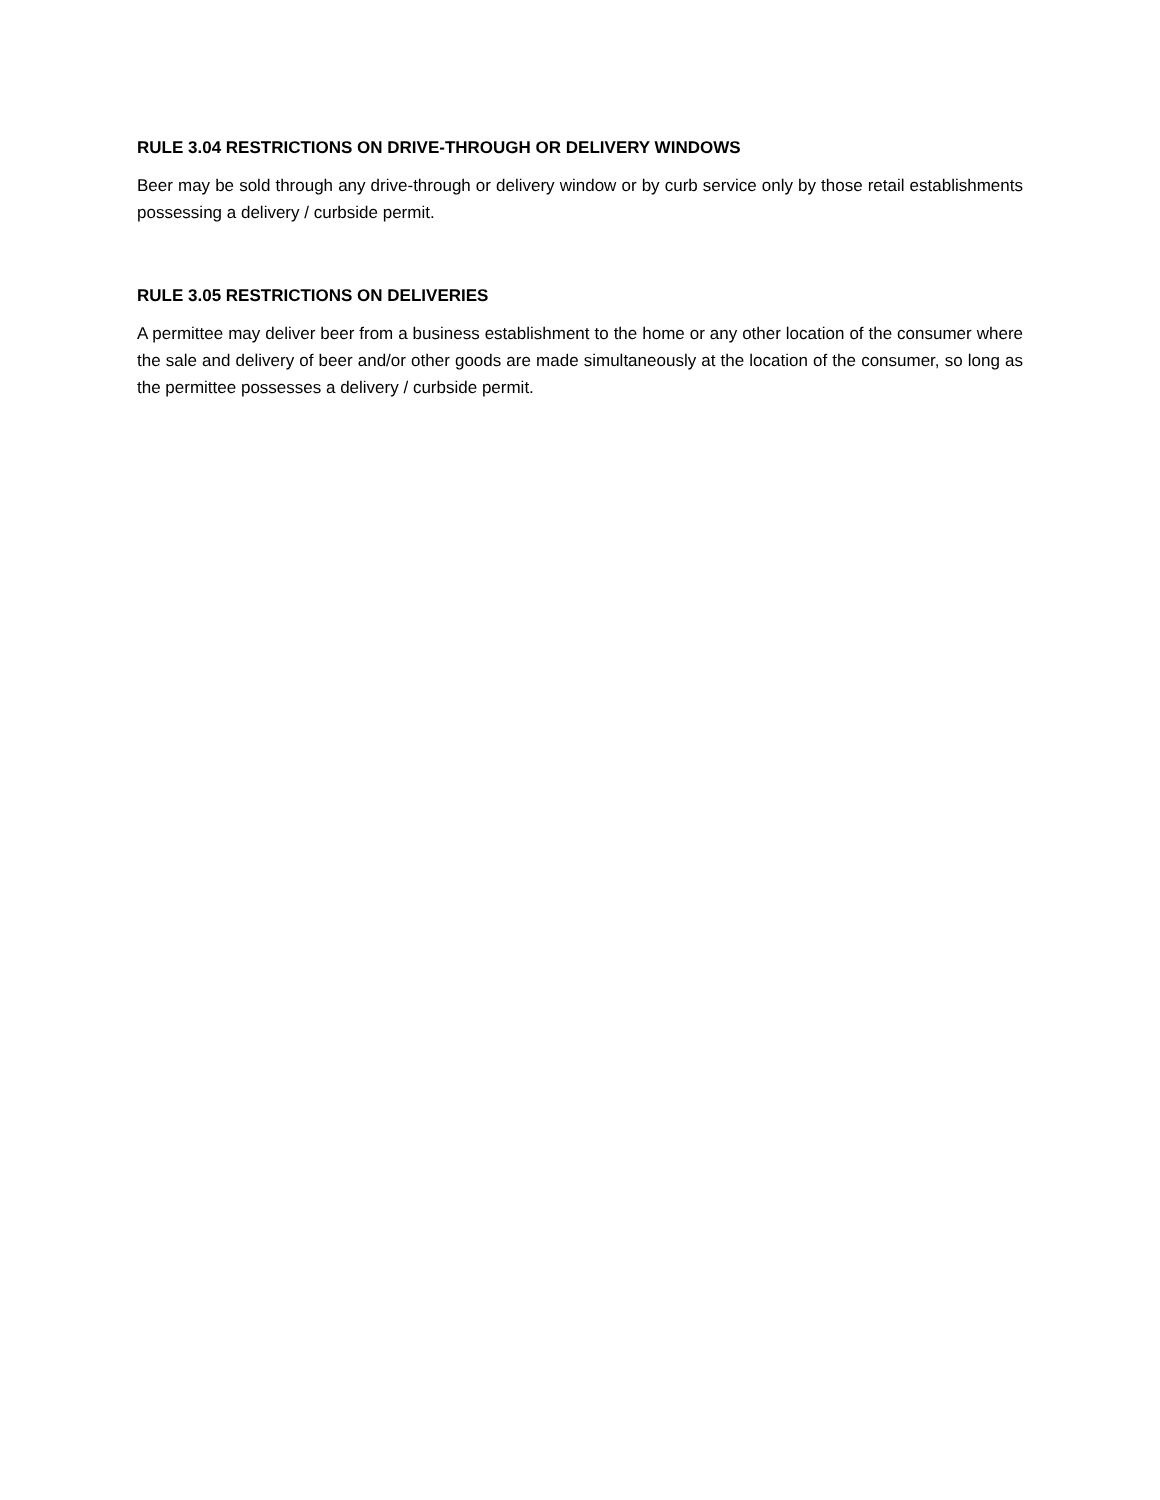RULE 3.04 RESTRICTIONS ON DRIVE-THROUGH OR DELIVERY WINDOWS
Beer may be sold through any drive-through or delivery window or by curb service only by those retail establishments possessing a delivery / curbside permit.
RULE 3.05 RESTRICTIONS ON DELIVERIES
A permittee may deliver beer from a business establishment to the home or any other location of the consumer where the sale and delivery of beer and/or other goods are made simultaneously at the location of the consumer, so long as the permittee possesses a delivery / curbside permit.